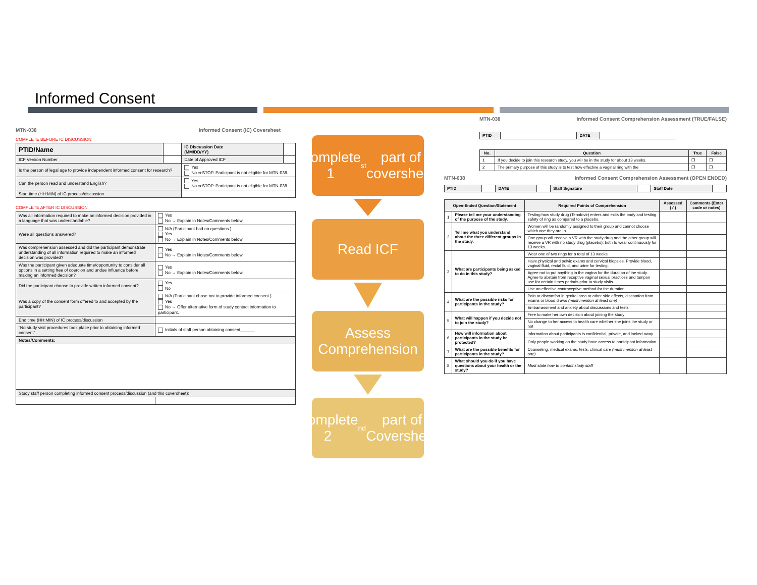Informed Consent
MTN-038 Informed Consent (IC) Coversheet
COMPLETE BEFORE IC DISCUSSION
| PTID/Name | | IC Discussion Date (MM/DD/YY) | |
| ICF Version Number | | Date of Approved ICF | |
| Is the person of legal age to provide independent informed consent for research? | | Yes No ⇒STOP. Participant is not eligible for MTN-038. | |
| Can the person read and understand English? | | Yes No ⇒STOP. Participant is not eligible for MTN-038. | |
| Start time (HH:MIN) of IC process/discussion | | | |
COMPLETE AFTER IC DISCUSSION
| Was all information required to make an informed decision provided in a language that was understandable? | Yes No → Explain in Notes/Comments below |
| Were all questions answered? | N/A (Participant had no questions.) Yes No → Explain in Notes/Comments below |
| Was comprehension assessed and did the participant demonstrate understanding of all information required to make an informed decision was provided? | Yes No → Explain in Notes/Comments below |
| Was the participant given adequate time/opportunity to consider all options in a setting free of coercion and undue influence before making an informed decision? | Yes No → Explain in Notes/Comments below |
| Did the participant choose to provide written informed consent? | Yes No |
| Was a copy of the consent form offered to and accepted by the participant? | N/A (Participant chose not to provide informed consent.) Yes No → Offer alternative form of study contact information to participant. |
| End time (HH:MIN) of IC process/discussion | |
| “No study visit procedures took place prior to obtaining informed consent” | Initials of staff person obtaining consent______ |
| Notes/Comments: | |
| Study staff person completing informed consent process/discussion (and this coversheet): | |
Complete 1<sup>st</sup> part of coversheet
Read ICF
Assess Comprehension
Complete 2<sup>nd</sup> part of Coversheet
MTN-038 Informed Consent Comprehension Assessment (TRUE/FALSE)
| PTID | | DATE | |
| No. | Question | True | False |
| --- | --- | --- | --- |
| 1 | If you decide to join this research study, you will be in the study for about 13 weeks. | ❐ | ❐ |
| 2 | The primary purpose of this study is to test how effective a vaginal ring with the | ❐ | ❐ |
MTN-038 Informed Consent Comprehension Assessment (OPEN ENDED)
| PTID | | DATE | | Staff Signature | | Staff Date | |
| Open-Ended Question/Statement | | Required Points of Comprehension | Assessed (✓) | Comments (Enter code or notes) |
| --- | --- | --- | --- | --- |
| 1 | Please tell me your understanding of the purpose of the study. | Testing how study drug (Tenofovir) enters and exits the body and testing safety of ring as compared to a placebo. | | |
| 2 | Tell me what you understand about the three different groups in the study. | Women will be randomly assigned to their group and cannot choose which one they are in. | | |
| | | One group will receive a VR with the study drug and the other group will receive a VR with no study drug (placebo); both to wear continuously for 13 weeks. | | |
| 3 | What are participants being asked to do in this study? | Wear one of two rings for a total of 13 weeks. | | |
| | | Have physical and pelvic exams and cervical biopsies. Provide blood, vaginal fluid, rectal fluid, and urine for testing. | | |
| | | Agree not to put anything in the vagina for the duration of the study. Agree to abstain from receptive vaginal sexual practices and tampon use for certain times periods prior to study visits. | | |
| | | Use an effective contraceptive method for the duration | | |
| 4 | What are the possible risks for participants in the study? | Pain or discomfort in genital area or other side effects, discomfort from exams or blood draws (must mention at least one) | | |
| | | Embarrassment and anxiety about discussions and tests | | |
| 5 | What will happen if you decide not to join the study? | Free to make her own decision about joining the study | | |
| | | No change to her access to health care whether she joins the study or not | | |
| 6 | How will information about participants in the study be protected? | Information about participants is confidential, private, and locked away | | |
| | | Only people working on the study have access to participant information | | |
| 7 | What are the possible benefits for participants in the study? | Counseling, medical exams, tests, clinical care (must mention at least one) | | |
| 8 | What should you do if you have questions about your health or the study? | Must state how to contact study staff | | |